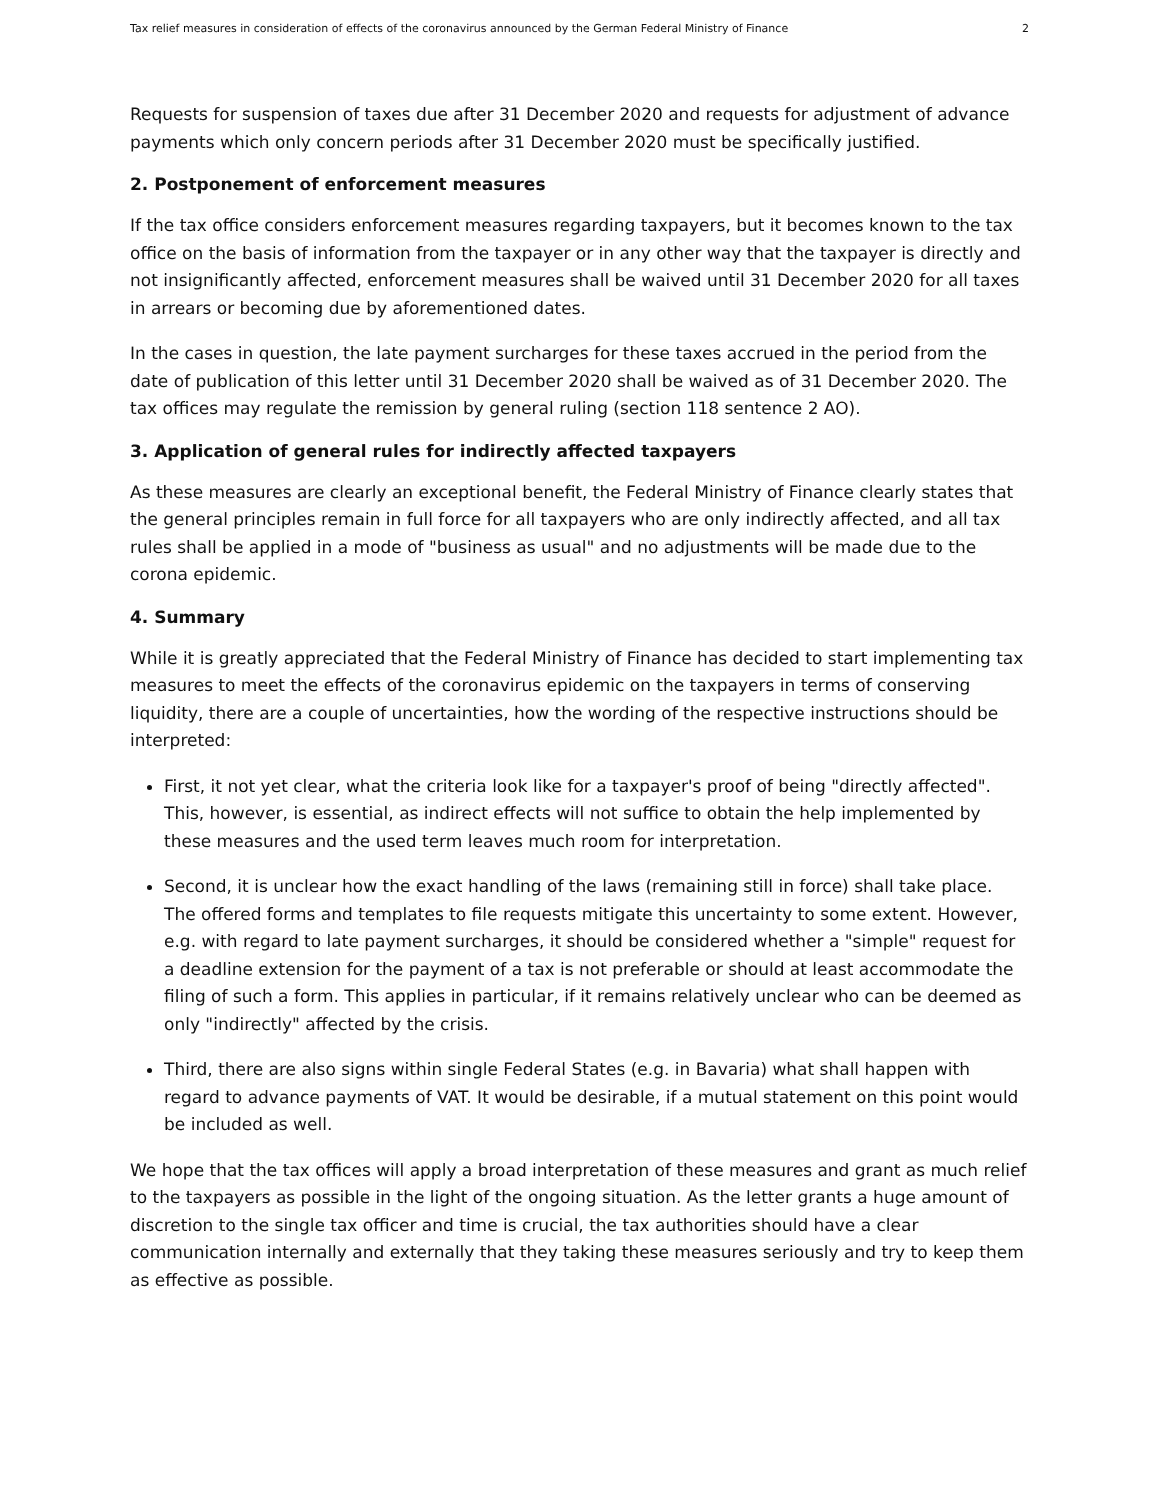Tax relief measures in consideration of effects of the coronavirus announced by the German Federal Ministry of Finance 2
Requests for suspension of taxes due after 31 December 2020 and requests for adjustment of advance payments which only concern periods after 31 December 2020 must be specifically justified.
2. Postponement of enforcement measures
If the tax office considers enforcement measures regarding taxpayers, but it becomes known to the tax office on the basis of information from the taxpayer or in any other way that the taxpayer is directly and not insignificantly affected, enforcement measures shall be waived until 31 December 2020 for all taxes in arrears or becoming due by aforementioned dates.
In the cases in question, the late payment surcharges for these taxes accrued in the period from the date of publication of this letter until 31 December 2020 shall be waived as of 31 December 2020. The tax offices may regulate the remission by general ruling (section 118 sentence 2 AO).
3. Application of general rules for indirectly affected taxpayers
As these measures are clearly an exceptional benefit, the Federal Ministry of Finance clearly states that the general principles remain in full force for all taxpayers who are only indirectly affected, and all tax rules shall be applied in a mode of "business as usual" and no adjustments will be made due to the corona epidemic.
4. Summary
While it is greatly appreciated that the Federal Ministry of Finance has decided to start implementing tax measures to meet the effects of the coronavirus epidemic on the taxpayers in terms of conserving liquidity, there are a couple of uncertainties, how the wording of the respective instructions should be interpreted:
First, it not yet clear, what the criteria look like for a taxpayer's proof of being "directly affected". This, however, is essential, as indirect effects will not suffice to obtain the help implemented by these measures and the used term leaves much room for interpretation.
Second, it is unclear how the exact handling of the laws (remaining still in force) shall take place. The offered forms and templates to file requests mitigate this uncertainty to some extent. However, e.g. with regard to late payment surcharges, it should be considered whether a "simple" request for a deadline extension for the payment of a tax is not preferable or should at least accommodate the filing of such a form. This applies in particular, if it remains relatively unclear who can be deemed as only "indirectly" affected by the crisis.
Third, there are also signs within single Federal States (e.g. in Bavaria) what shall happen with regard to advance payments of VAT. It would be desirable, if a mutual statement on this point would be included as well.
We hope that the tax offices will apply a broad interpretation of these measures and grant as much relief to the taxpayers as possible in the light of the ongoing situation. As the letter grants a huge amount of discretion to the single tax officer and time is crucial, the tax authorities should have a clear communication internally and externally that they taking these measures seriously and try to keep them as effective as possible.